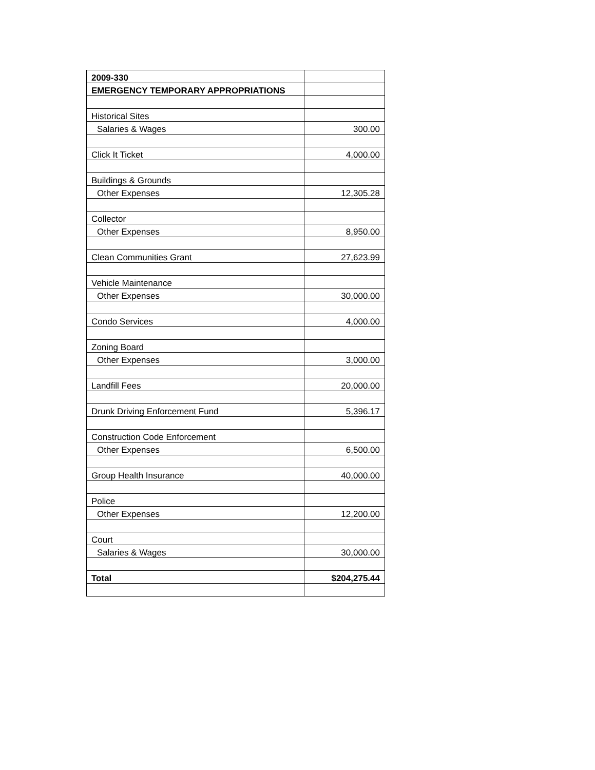| 2009-330 | |
| EMERGENCY TEMPORARY APPROPRIATIONS | |
| Historical Sites | |
| Salaries & Wages | 300.00 |
| Click It Ticket | 4,000.00 |
| Buildings & Grounds | |
| Other Expenses | 12,305.28 |
| Collector | |
| Other Expenses | 8,950.00 |
| Clean Communities Grant | 27,623.99 |
| Vehicle Maintenance | |
| Other Expenses | 30,000.00 |
| Condo Services | 4,000.00 |
| Zoning Board | |
| Other Expenses | 3,000.00 |
| Landfill Fees | 20,000.00 |
| Drunk Driving Enforcement Fund | 5,396.17 |
| Construction Code Enforcement | |
| Other Expenses | 6,500.00 |
| Group Health Insurance | 40,000.00 |
| Police | |
| Other Expenses | 12,200.00 |
| Court | |
| Salaries & Wages | 30,000.00 |
| Total | $204,275.44 |